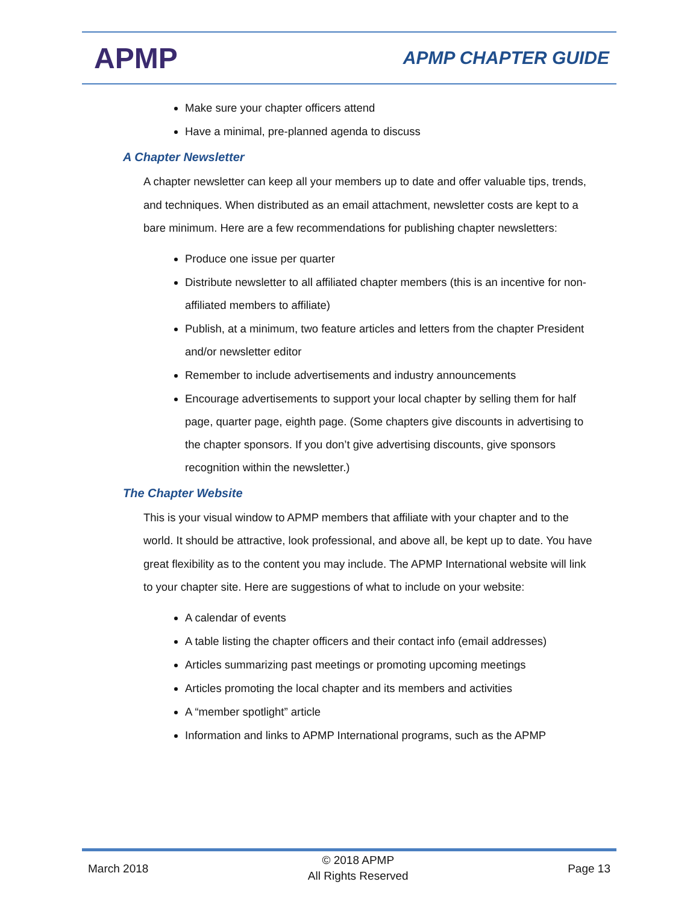APMP
APMP CHAPTER GUIDE
Make sure your chapter officers attend
Have a minimal, pre-planned agenda to discuss
A Chapter Newsletter
A chapter newsletter can keep all your members up to date and offer valuable tips, trends, and techniques. When distributed as an email attachment, newsletter costs are kept to a bare minimum. Here are a few recommendations for publishing chapter newsletters:
Produce one issue per quarter
Distribute newsletter to all affiliated chapter members (this is an incentive for non-affiliated members to affiliate)
Publish, at a minimum, two feature articles and letters from the chapter President and/or newsletter editor
Remember to include advertisements and industry announcements
Encourage advertisements to support your local chapter by selling them for half page, quarter page, eighth page. (Some chapters give discounts in advertising to the chapter sponsors. If you don’t give advertising discounts, give sponsors recognition within the newsletter.)
The Chapter Website
This is your visual window to APMP members that affiliate with your chapter and to the world. It should be attractive, look professional, and above all, be kept up to date. You have great flexibility as to the content you may include. The APMP International website will link to your chapter site. Here are suggestions of what to include on your website:
A calendar of events
A table listing the chapter officers and their contact info (email addresses)
Articles summarizing past meetings or promoting upcoming meetings
Articles promoting the local chapter and its members and activities
A “member spotlight” article
Information and links to APMP International programs, such as the APMP
March 2018
© 2018 APMP
All Rights Reserved
Page 13